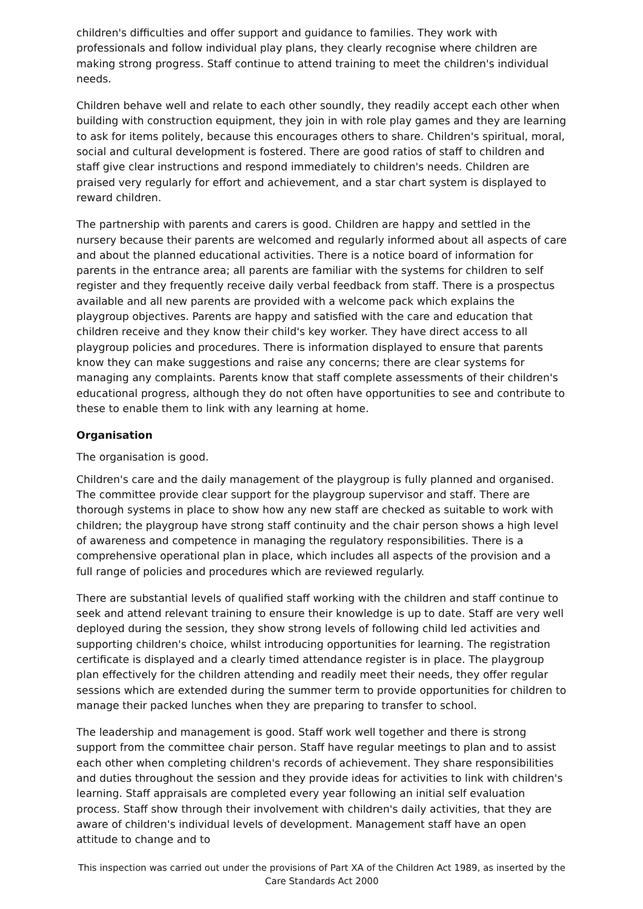children's difficulties and offer support and guidance to families. They work with professionals and follow individual play plans, they clearly recognise where children are making strong progress. Staff continue to attend training to meet the children's individual needs.
Children behave well and relate to each other soundly, they readily accept each other when building with construction equipment, they join in with role play games and they are learning to ask for items politely, because this encourages others to share. Children's spiritual, moral, social and cultural development is fostered. There are good ratios of staff to children and staff give clear instructions and respond immediately to children's needs. Children are praised very regularly for effort and achievement, and a star chart system is displayed to reward children.
The partnership with parents and carers is good. Children are happy and settled in the nursery because their parents are welcomed and regularly informed about all aspects of care and about the planned educational activities. There is a notice board of information for parents in the entrance area; all parents are familiar with the systems for children to self register and they frequently receive daily verbal feedback from staff. There is a prospectus available and all new parents are provided with a welcome pack which explains the playgroup objectives. Parents are happy and satisfied with the care and education that children receive and they know their child's key worker. They have direct access to all playgroup policies and procedures. There is information displayed to ensure that parents know they can make suggestions and raise any concerns; there are clear systems for managing any complaints. Parents know that staff complete assessments of their children's educational progress, although they do not often have opportunities to see and contribute to these to enable them to link with any learning at home.
Organisation
The organisation is good.
Children's care and the daily management of the playgroup is fully planned and organised. The committee provide clear support for the playgroup supervisor and staff. There are thorough systems in place to show how any new staff are checked as suitable to work with children; the playgroup have strong staff continuity and the chair person shows a high level of awareness and competence in managing the regulatory responsibilities. There is a comprehensive operational plan in place, which includes all aspects of the provision and a full range of policies and procedures which are reviewed regularly.
There are substantial levels of qualified staff working with the children and staff continue to seek and attend relevant training to ensure their knowledge is up to date. Staff are very well deployed during the session, they show strong levels of following child led activities and supporting children's choice, whilst introducing opportunities for learning. The registration certificate is displayed and a clearly timed attendance register is in place. The playgroup plan effectively for the children attending and readily meet their needs, they offer regular sessions which are extended during the summer term to provide opportunities for children to manage their packed lunches when they are preparing to transfer to school.
The leadership and management is good. Staff work well together and there is strong support from the committee chair person. Staff have regular meetings to plan and to assist each other when completing children's records of achievement. They share responsibilities and duties throughout the session and they provide ideas for activities to link with children's learning. Staff appraisals are completed every year following an initial self evaluation process. Staff show through their involvement with children's daily activities, that they are aware of children's individual levels of development. Management staff have an open attitude to change and to
This inspection was carried out under the provisions of Part XA of the Children Act 1989, as inserted by the Care Standards Act 2000